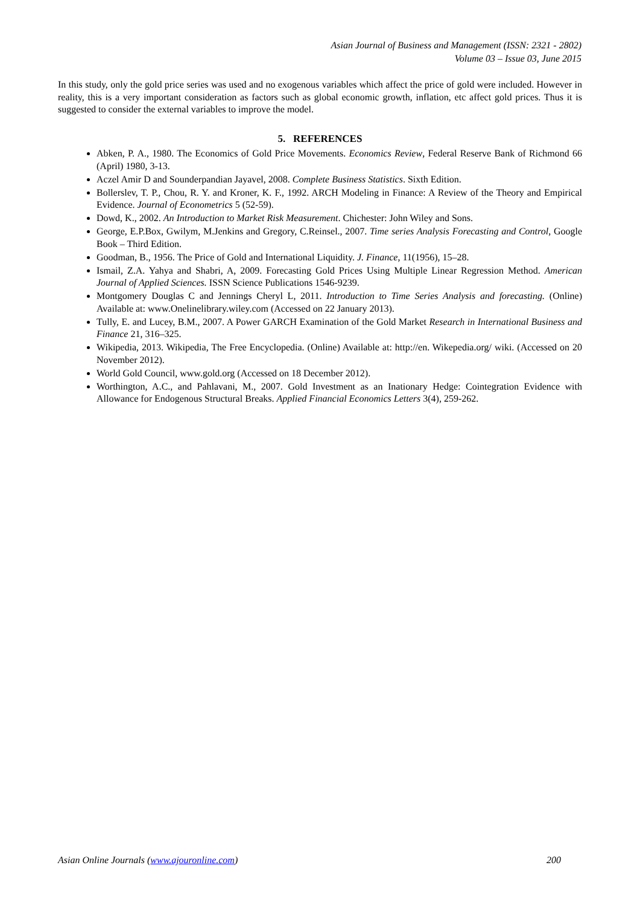Asian Journal of Business and Management (ISSN: 2321 - 2802)
Volume 03 – Issue 03, June 2015
In this study, only the gold price series was used and no exogenous variables which affect the price of gold were included. However in reality, this is a very important consideration as factors such as global economic growth, inflation, etc affect gold prices. Thus it is suggested to consider the external variables to improve the model.
5. REFERENCES
Abken, P. A., 1980. The Economics of Gold Price Movements. Economics Review, Federal Reserve Bank of Richmond 66 (April) 1980, 3-13.
Aczel Amir D and Sounderpandian Jayavel, 2008. Complete Business Statistics. Sixth Edition.
Bollerslev, T. P., Chou, R. Y. and Kroner, K. F., 1992. ARCH Modeling in Finance: A Review of the Theory and Empirical Evidence. Journal of Econometrics 5 (52-59).
Dowd, K., 2002. An Introduction to Market Risk Measurement. Chichester: John Wiley and Sons.
George, E.P.Box, Gwilym, M.Jenkins and Gregory, C.Reinsel., 2007. Time series Analysis Forecasting and Control, Google Book – Third Edition.
Goodman, B., 1956. The Price of Gold and International Liquidity. J. Finance, 11(1956), 15–28.
Ismail, Z.A. Yahya and Shabri, A, 2009. Forecasting Gold Prices Using Multiple Linear Regression Method. American Journal of Applied Sciences. ISSN Science Publications 1546-9239.
Montgomery Douglas C and Jennings Cheryl L, 2011. Introduction to Time Series Analysis and forecasting. (Online) Available at: www.Onelinelibrary.wiley.com (Accessed on 22 January 2013).
Tully, E. and Lucey, B.M., 2007. A Power GARCH Examination of the Gold Market Research in International Business and Finance 21, 316–325.
Wikipedia, 2013. Wikipedia, The Free Encyclopedia. (Online) Available at: http://en. Wikepedia.org/ wiki. (Accessed on 20 November 2012).
World Gold Council, www.gold.org (Accessed on 18 December 2012).
Worthington, A.C., and Pahlavani, M., 2007. Gold Investment as an Inationary Hedge: Cointegration Evidence with Allowance for Endogenous Structural Breaks. Applied Financial Economics Letters 3(4), 259-262.
Asian Online Journals (www.ajouronline.com) 200